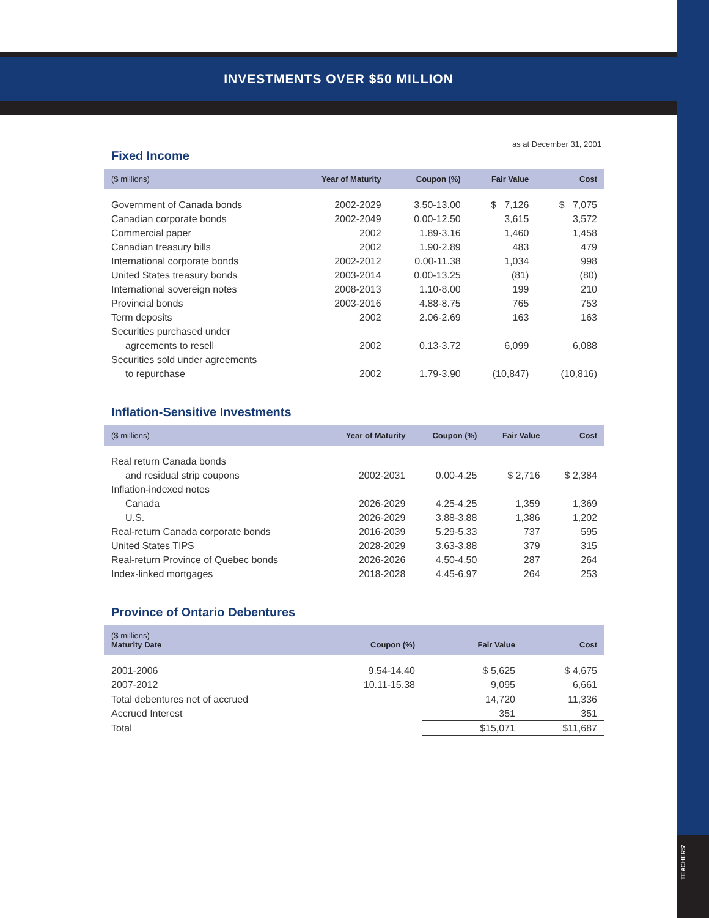TEACHERS'
INVESTMENTS OVER $50 MILLION
as at December 31, 2001
Fixed Income
| ($ millions) | Year of Maturity | Coupon (%) | Fair Value | Cost |
| --- | --- | --- | --- | --- |
| Government of Canada bonds | 2002-2029 | 3.50-13.00 | $ 7,126 | $ 7,075 |
| Canadian corporate bonds | 2002-2049 | 0.00-12.50 | 3,615 | 3,572 |
| Commercial paper | 2002 | 1.89-3.16 | 1,460 | 1,458 |
| Canadian treasury bills | 2002 | 1.90-2.89 | 483 | 479 |
| International corporate bonds | 2002-2012 | 0.00-11.38 | 1,034 | 998 |
| United States treasury bonds | 2003-2014 | 0.00-13.25 | (81) | (80) |
| International sovereign notes | 2008-2013 | 1.10-8.00 | 199 | 210 |
| Provincial bonds | 2003-2016 | 4.88-8.75 | 765 | 753 |
| Term deposits | 2002 | 2.06-2.69 | 163 | 163 |
| Securities purchased under | | | | |
| agreements to resell | 2002 | 0.13-3.72 | 6,099 | 6,088 |
| Securities sold under agreements | | | | |
| to repurchase | 2002 | 1.79-3.90 | (10,847) | (10,816) |
Inflation-Sensitive Investments
| ($ millions) | Year of Maturity | Coupon (%) | Fair Value | Cost |
| --- | --- | --- | --- | --- |
| Real return Canada bonds | | | | |
| and residual strip coupons | 2002-2031 | 0.00-4.25 | $ 2,716 | $ 2,384 |
| Inflation-indexed notes | | | | |
| Canada | 2026-2029 | 4.25-4.25 | 1,359 | 1,369 |
| U.S. | 2026-2029 | 3.88-3.88 | 1,386 | 1,202 |
| Real-return Canada corporate bonds | 2016-2039 | 5.29-5.33 | 737 | 595 |
| United States TIPS | 2028-2029 | 3.63-3.88 | 379 | 315 |
| Real-return Province of Quebec bonds | 2026-2026 | 4.50-4.50 | 287 | 264 |
| Index-linked mortgages | 2018-2028 | 4.45-6.97 | 264 | 253 |
Province of Ontario Debentures
| ($ millions) Maturity Date | Coupon (%) | Fair Value | Cost |
| --- | --- | --- | --- |
| 2001-2006 | 9.54-14.40 | $ 5,625 | $ 4,675 |
| 2007-2012 | 10.11-15.38 | 9,095 | 6,661 |
| Total debentures net of accrued | | 14,720 | 11,336 |
| Accrued Interest | | 351 | 351 |
| Total | | $15,071 | $11,687 |